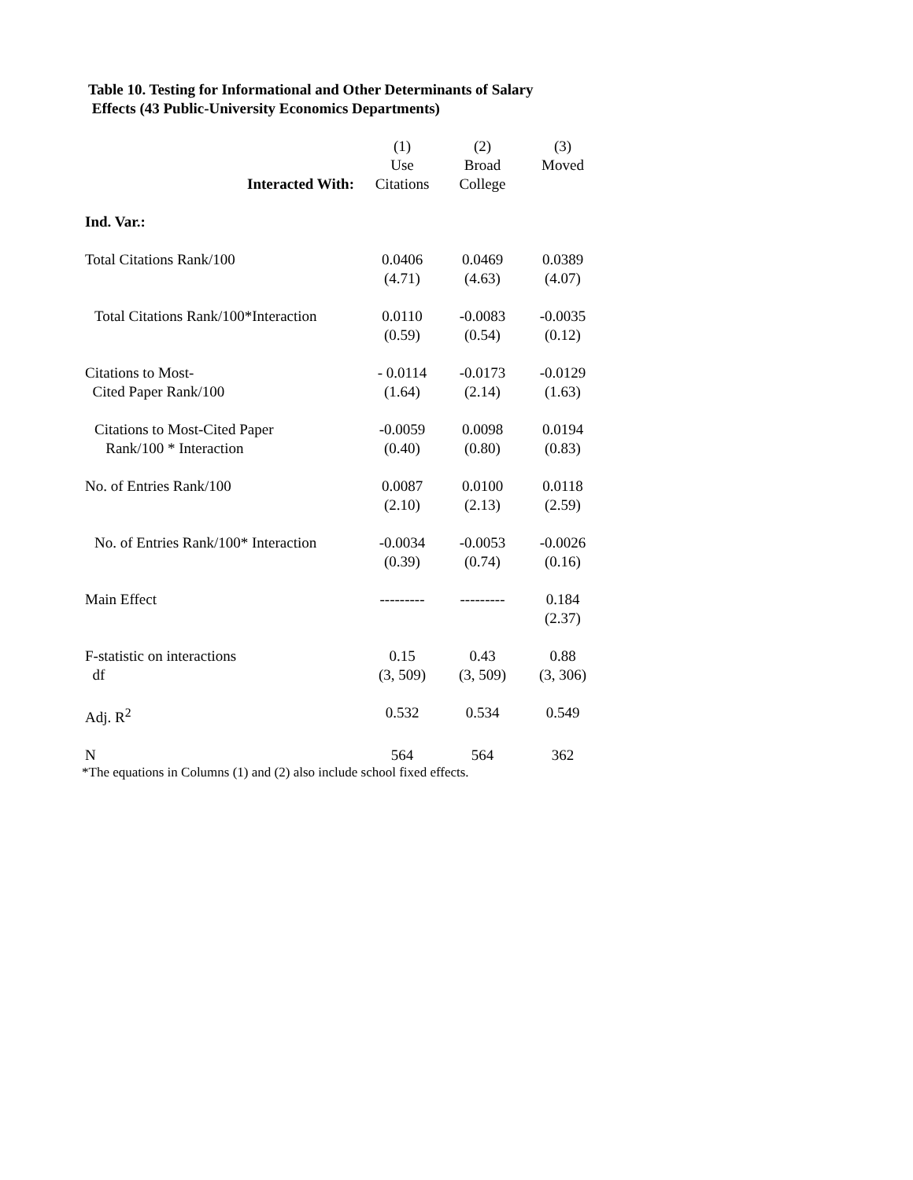Table 10. Testing for Informational and Other Determinants of Salary
Effects (43 Public-University Economics Departments)
| Interacted With: | (1) Use Citations | (2) Broad College | (3) Moved |
| --- | --- | --- | --- |
| Ind. Var.: | | | |
| Total Citations Rank/100 | 0.0406 (4.71) | 0.0469 (4.63) | 0.0389 (4.07) |
| Total Citations Rank/100*Interaction | 0.0110 (0.59) | -0.0083 (0.54) | -0.0035 (0.12) |
| Citations to Most- Cited Paper Rank/100 | - 0.0114 (1.64) | -0.0173 (2.14) | -0.0129 (1.63) |
| Citations to Most-Cited Paper Rank/100 * Interaction | -0.0059 (0.40) | 0.0098 (0.80) | 0.0194 (0.83) |
| No. of Entries Rank/100 | 0.0087 (2.10) | 0.0100 (2.13) | 0.0118 (2.59) |
| No. of Entries Rank/100* Interaction | -0.0034 (0.39) | -0.0053 (0.74) | -0.0026 (0.16) |
| Main Effect | --------- | --------- | 0.184 (2.37) |
| F-statistic on interactions df | 0.15 (3, 509) | 0.43 (3, 509) | 0.88 (3, 306) |
| Adj. R<sup>2</sup> | 0.532 | 0.534 | 0.549 |
| N | 564 | 564 | 362 |
*The equations in Columns (1) and (2) also include school fixed effects.